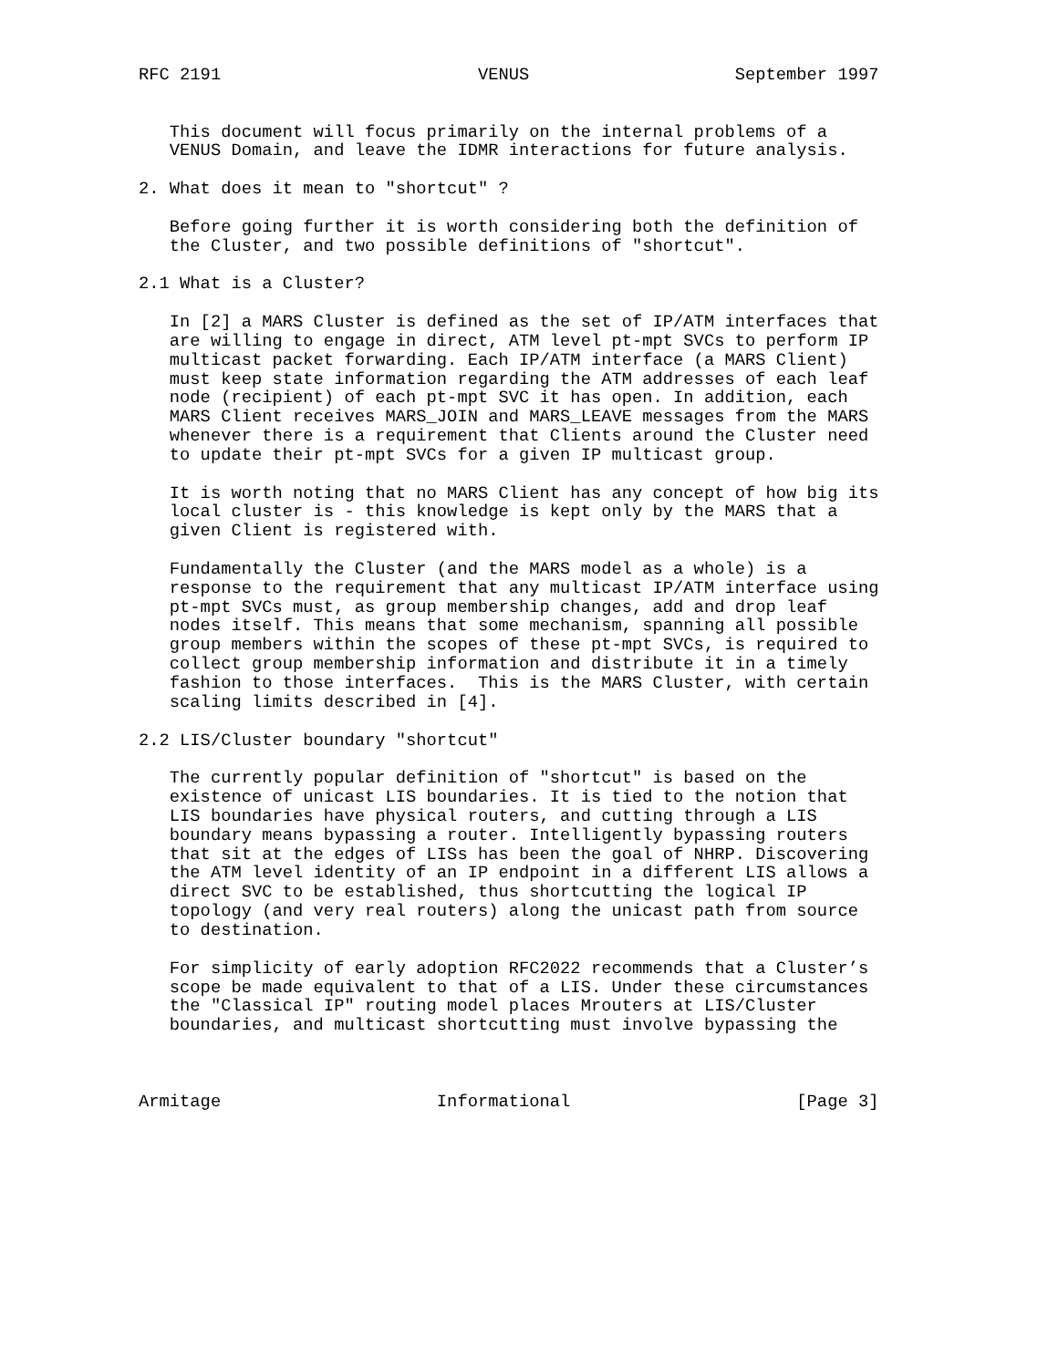RFC 2191                         VENUS                    September 1997


   This document will focus primarily on the internal problems of a
   VENUS Domain, and leave the IDMR interactions for future analysis.

2. What does it mean to "shortcut" ?

   Before going further it is worth considering both the definition of
   the Cluster, and two possible definitions of "shortcut".

2.1 What is a Cluster?

   In [2] a MARS Cluster is defined as the set of IP/ATM interfaces that
   are willing to engage in direct, ATM level pt-mpt SVCs to perform IP
   multicast packet forwarding. Each IP/ATM interface (a MARS Client)
   must keep state information regarding the ATM addresses of each leaf
   node (recipient) of each pt-mpt SVC it has open. In addition, each
   MARS Client receives MARS_JOIN and MARS_LEAVE messages from the MARS
   whenever there is a requirement that Clients around the Cluster need
   to update their pt-mpt SVCs for a given IP multicast group.

   It is worth noting that no MARS Client has any concept of how big its
   local cluster is - this knowledge is kept only by the MARS that a
   given Client is registered with.

   Fundamentally the Cluster (and the MARS model as a whole) is a
   response to the requirement that any multicast IP/ATM interface using
   pt-mpt SVCs must, as group membership changes, add and drop leaf
   nodes itself. This means that some mechanism, spanning all possible
   group members within the scopes of these pt-mpt SVCs, is required to
   collect group membership information and distribute it in a timely
   fashion to those interfaces.  This is the MARS Cluster, with certain
   scaling limits described in [4].

2.2 LIS/Cluster boundary "shortcut"

   The currently popular definition of "shortcut" is based on the
   existence of unicast LIS boundaries. It is tied to the notion that
   LIS boundaries have physical routers, and cutting through a LIS
   boundary means bypassing a router. Intelligently bypassing routers
   that sit at the edges of LISs has been the goal of NHRP. Discovering
   the ATM level identity of an IP endpoint in a different LIS allows a
   direct SVC to be established, thus shortcutting the logical IP
   topology (and very real routers) along the unicast path from source
   to destination.

   For simplicity of early adoption RFC2022 recommends that a Cluster’s
   scope be made equivalent to that of a LIS. Under these circumstances
   the "Classical IP" routing model places Mrouters at LIS/Cluster
   boundaries, and multicast shortcutting must involve bypassing the



Armitage                     Informational                      [Page 3]